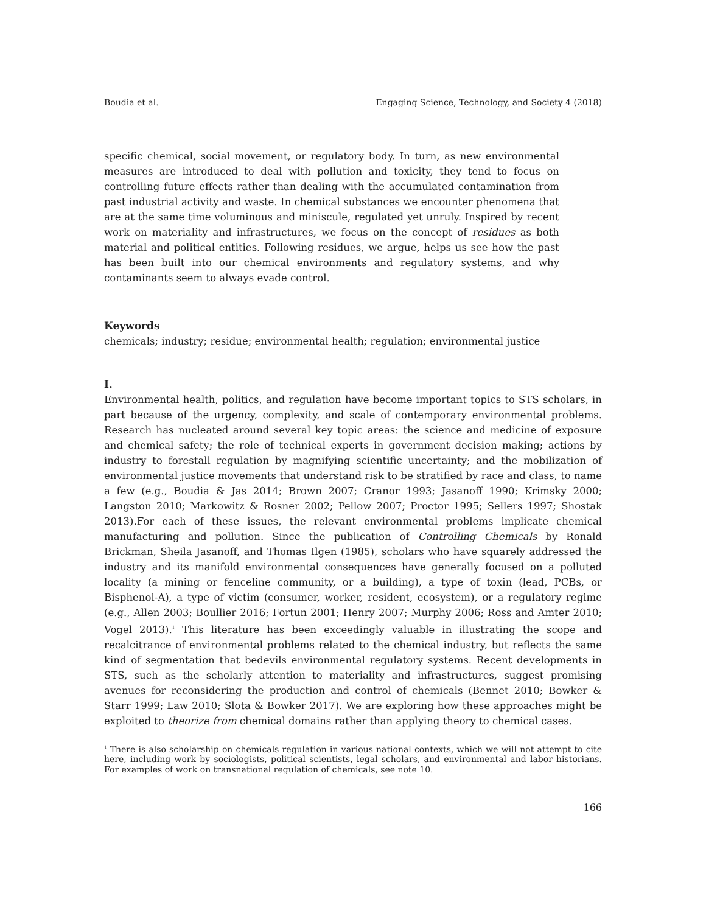Boudia et al. Engaging Science, Technology, and Society 4 (2018)
specific chemical, social movement, or regulatory body. In turn, as new environmental measures are introduced to deal with pollution and toxicity, they tend to focus on controlling future effects rather than dealing with the accumulated contamination from past industrial activity and waste. In chemical substances we encounter phenomena that are at the same time voluminous and miniscule, regulated yet unruly. Inspired by recent work on materiality and infrastructures, we focus on the concept of residues as both material and political entities. Following residues, we argue, helps us see how the past has been built into our chemical environments and regulatory systems, and why contaminants seem to always evade control.
Keywords
chemicals; industry; residue; environmental health; regulation; environmental justice
I.
Environmental health, politics, and regulation have become important topics to STS scholars, in part because of the urgency, complexity, and scale of contemporary environmental problems. Research has nucleated around several key topic areas: the science and medicine of exposure and chemical safety; the role of technical experts in government decision making; actions by industry to forestall regulation by magnifying scientific uncertainty; and the mobilization of environmental justice movements that understand risk to be stratified by race and class, to name a few (e.g., Boudia & Jas 2014; Brown 2007; Cranor 1993; Jasanoff 1990; Krimsky 2000; Langston 2010; Markowitz & Rosner 2002; Pellow 2007; Proctor 1995; Sellers 1997; Shostak 2013).For each of these issues, the relevant environmental problems implicate chemical manufacturing and pollution. Since the publication of Controlling Chemicals by Ronald Brickman, Sheila Jasanoff, and Thomas Ilgen (1985), scholars who have squarely addressed the industry and its manifold environmental consequences have generally focused on a polluted locality (a mining or fenceline community, or a building), a type of toxin (lead, PCBs, or Bisphenol-A), a type of victim (consumer, worker, resident, ecosystem), or a regulatory regime (e.g., Allen 2003; Boullier 2016; Fortun 2001; Henry 2007; Murphy 2006; Ross and Amter 2010; Vogel 2013).<sup>1</sup> This literature has been exceedingly valuable in illustrating the scope and recalcitrance of environmental problems related to the chemical industry, but reflects the same kind of segmentation that bedevils environmental regulatory systems. Recent developments in STS, such as the scholarly attention to materiality and infrastructures, suggest promising avenues for reconsidering the production and control of chemicals (Bennet 2010; Bowker & Starr 1999; Law 2010; Slota & Bowker 2017). We are exploring how these approaches might be exploited to theorize from chemical domains rather than applying theory to chemical cases.
<sup>1</sup> There is also scholarship on chemicals regulation in various national contexts, which we will not attempt to cite here, including work by sociologists, political scientists, legal scholars, and environmental and labor historians. For examples of work on transnational regulation of chemicals, see note 10.
166